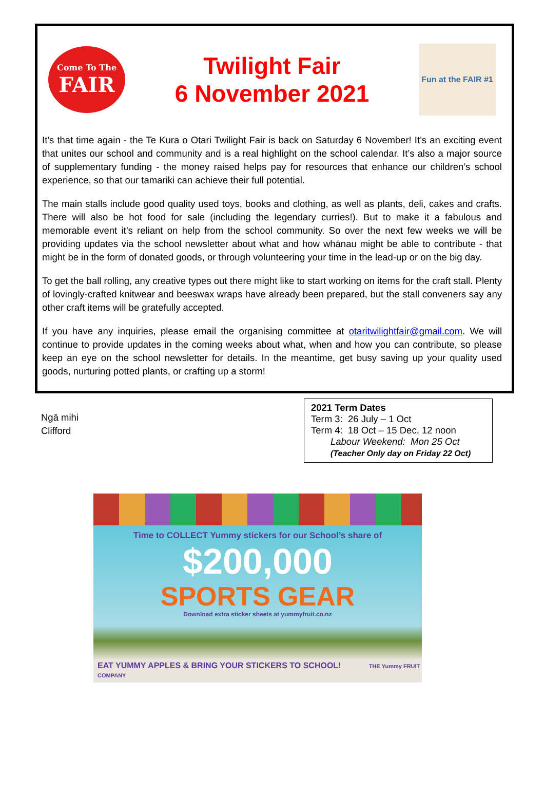Come To The
FAIR
Twilight Fair
6 November 2021
Fun at the FAIR #1
It’s that time again - the Te Kura o Otari Twilight Fair is back on Saturday 6 November! It’s an exciting event that unites our school and community and is a real highlight on the school calendar. It’s also a major source of supplementary funding - the money raised helps pay for resources that enhance our children’s school experience, so that our tamariki can achieve their full potential.
The main stalls include good quality used toys, books and clothing, as well as plants, deli, cakes and crafts. There will also be hot food for sale (including the legendary curries!). But to make it a fabulous and memorable event it’s reliant on help from the school community. So over the next few weeks we will be providing updates via the school newsletter about what and how whānau might be able to contribute - that might be in the form of donated goods, or through volunteering your time in the lead-up or on the big day.
To get the ball rolling, any creative types out there might like to start working on items for the craft stall. Plenty of lovingly-crafted knitwear and beeswax wraps have already been prepared, but the stall conveners say any other craft items will be gratefully accepted.
If you have any inquiries, please email the organising committee at otaritwilightfair@gmail.com. We will continue to provide updates in the coming weeks about what, when and how you can contribute, so please keep an eye on the school newsletter for details. In the meantime, get busy saving up your quality used goods, nurturing potted plants, or crafting up a storm!
Ngā mihi
Clifford
2021 Term Dates
Term 3: 26 July – 1 Oct
Term 4: 18 Oct – 15 Dec, 12 noon
Labour Weekend: Mon 25 Oct
(Teacher Only day on Friday 22 Oct)
Time to COLLECT Yummy stickers for our School’s share of
$200,000
SPORTS GEAR
Download extra sticker sheets at yummyfruit.co.nz
EAT YUMMY APPLES & BRING YOUR STICKERS TO SCHOOL! THE Yummy FRUIT COMPANY